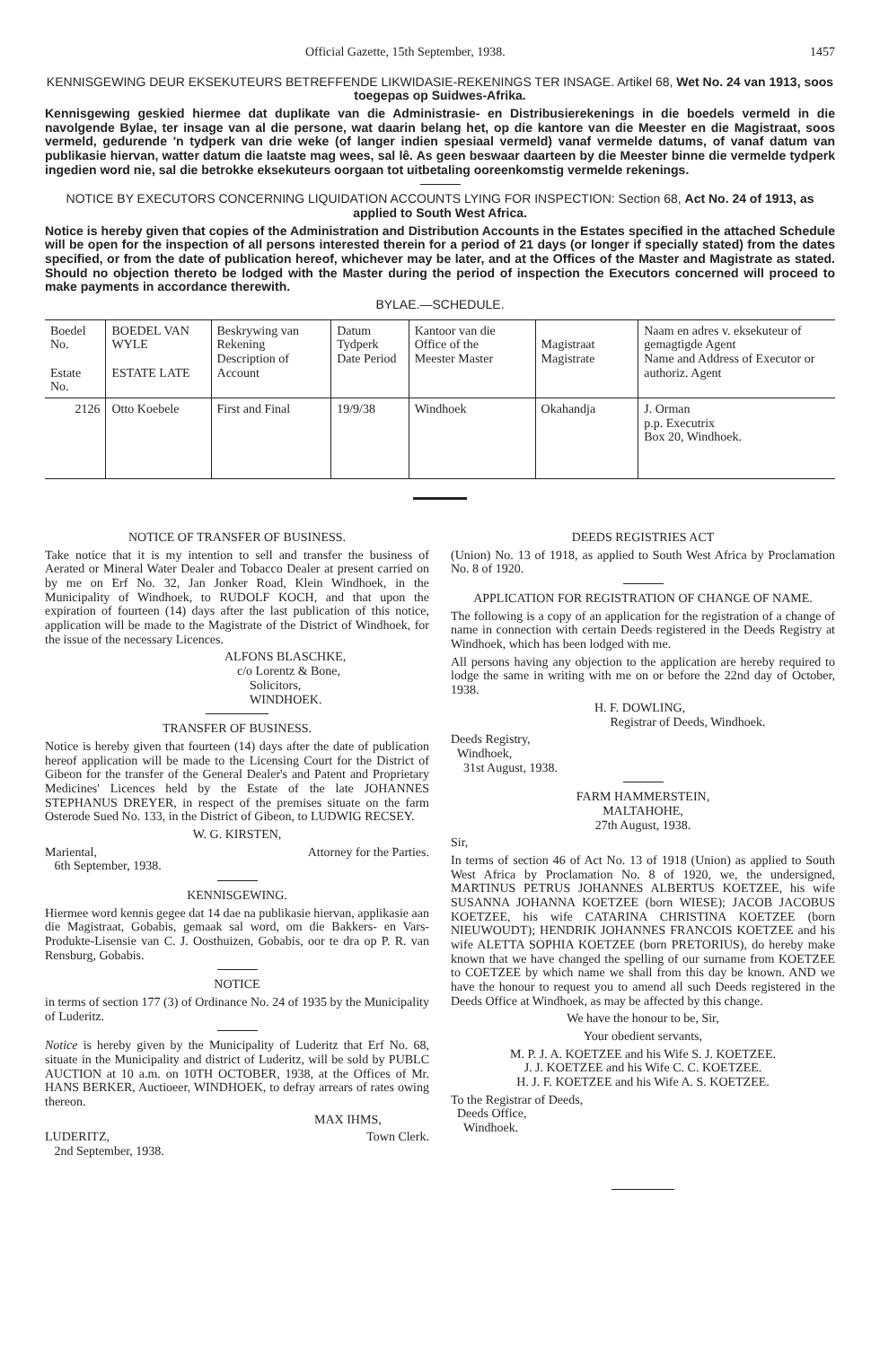Official Gazette, 15th September, 1938. 1457
KENNISGEWING DEUR EKSEKUTEURS BETREFFENDE LIKWIDASIE-REKENINGS TER INSAGE. Artikel 68, Wet No. 24 van 1913, soos toegepas op Suidwes-Afrika.
Kennisgewing geskied hiermee dat duplikate van die Administrasie- en Distribusierekenings in die boedels vermeld in die navolgende Bylae, ter insage van al die persone, wat daarin belang het, op die kantore van die Meester en die Magistraat, soos vermeld, gedurende 'n tydperk van drie weke (of langer indien spesiaal vermeld) vanaf vermelde datums, of vanaf datum van publikasie hiervan, watter datum die laatste mag wees, sal lê. As geen beswaar daarteen by die Meester binne die vermelde tydperk ingedien word nie, sal die betrokke eksekuteurs oorgaan tot uitbetaling ooreenkomstig vermelde rekenings.
NOTICE BY EXECUTORS CONCERNING LIQUIDATION ACCOUNTS LYING FOR INSPECTION: Section 68, Act No. 24 of 1913, as applied to South West Africa.
Notice is hereby given that copies of the Administration and Distribution Accounts in the Estates specified in the attached Schedule will be open for the inspection of all persons interested therein for a period of 21 days (or longer if specially stated) from the dates specified, or from the date of publication hereof, whichever may be later, and at the Offices of the Master and Magistrate as stated. Should no objection thereto be lodged with the Master during the period of inspection the Executors concerned will proceed to make payments in accordance therewith.
BYLAE.—SCHEDULE.
| Boedel No. Estate No. | BOEDEL VAN WYLE ESTATE LATE | Beskrywing van Rekening Description of Account | Datum Tydperk Date Period | Kantoor van die Office of the Meester Master | Magistraat Magistrate | Naam en adres v. eksekuteur of gemagtigde Agent Name and Address of Executor or authoriz. Agent |
| --- | --- | --- | --- | --- | --- | --- |
| 2126 | Otto Koebele | First and Final | 19/9/38 | Windhoek | Okahandja | J. Orman p.p. Executrix Box 20, Windhoek. |
NOTICE OF TRANSFER OF BUSINESS.
Take notice that it is my intention to sell and transfer the business of Aerated or Mineral Water Dealer and Tobacco Dealer at present carried on by me on Erf No. 32, Jan Jonker Road, Klein Windhoek, in the Municipality of Windhoek, to RUDOLF KOCH, and that upon the expiration of fourteen (14) days after the last publication of this notice, application will be made to the Magistrate of the District of Windhoek, for the issue of the necessary Licences.
ALFONS BLASCHKE,
c/o Lorentz & Bone,
Solicitors,
WINDHOEK.
TRANSFER OF BUSINESS.
Notice is hereby given that fourteen (14) days after the date of publication hereof application will be made to the Licensing Court for the District of Gibeon for the transfer of the General Dealer's and Patent and Proprietary Medicines' Licences held by the Estate of the late JOHANNES STEPHANUS DREYER, in respect of the premises situate on the farm Osterode Sued No. 133, in the District of Gibeon, to LUDWIG RECSEY.
W. G. KIRSTEN,
Mariental, Attorney for the Parties.
6th September, 1938.
KENNISGEWING.
Hiermee word kennis gegee dat 14 dae na publikasie hiervan, applikasie aan die Magistraat, Gobabis, gemaak sal word, om die Bakkers- en Vars-Produkte-Lisensie van C. J. Oosthuizen, Gobabis, oor te dra op P. R. van Rensburg, Gobabis.
NOTICE
in terms of section 177 (3) of Ordinance No. 24 of 1935 by the Municipality of Luderitz.
Notice is hereby given by the Municipality of Luderitz that Erf No. 68, situate in the Municipality and district of Luderitz, will be sold by PUBLC AUCTION at 10 a.m. on 10TH OCTOBER, 1938, at the Offices of Mr. HANS BERKER, Auctioeer, WINDHOEK, to defray arrears of rates owing thereon.
MAX IHMS,
LUDERITZ, Town Clerk.
2nd September, 1938.
DEEDS REGISTRIES ACT
(Union) No. 13 of 1918, as applied to South West Africa by Proclamation No. 8 of 1920.
APPLICATION FOR REGISTRATION OF CHANGE OF NAME.
The following is a copy of an application for the registration of a change of name in connection with certain Deeds registered in the Deeds Registry at Windhoek, which has been lodged with me.
All persons having any objection to the application are hereby required to lodge the same in writing with me on or before the 22nd day of October, 1938.
H. F. DOWLING,
Registrar of Deeds, Windhoek.
Deeds Registry,
Windhoek,
31st August, 1938.
FARM HAMMERSTEIN,
MALTAHOHE,
27th August, 1938.
Sir,
In terms of section 46 of Act No. 13 of 1918 (Union) as applied to South West Africa by Proclamation No. 8 of 1920, we, the undersigned, MARTINUS PETRUS JOHANNES ALBERTUS KOETZEE, his wife SUSANNA JOHANNA KOETZEE (born WIESE); JACOB JACOBUS KOETZEE, his wife CATARINA CHRISTINA KOETZEE (born NIEUWOUDT); HENDRIK JOHANNES FRANCOIS KOETZEE and his wife ALETTA SOPHIA KOETZEE (born PRETORIUS), do hereby make known that we have changed the spelling of our surname from KOETZEE to COETZEE by which name we shall from this day be known. AND we have the honour to request you to amend all such Deeds registered in the Deeds Office at Windhoek, as may be affected by this change.
We have the honour to be, Sir,
Your obedient servants,
M. P. J. A. KOETZEE and his Wife S. J. KOETZEE.
J. J. KOETZEE and his Wife C. C. KOETZEE.
H. J. F. KOETZEE and his Wife A. S. KOETZEE.
To the Registrar of Deeds,
Deeds Office,
Windhoek.